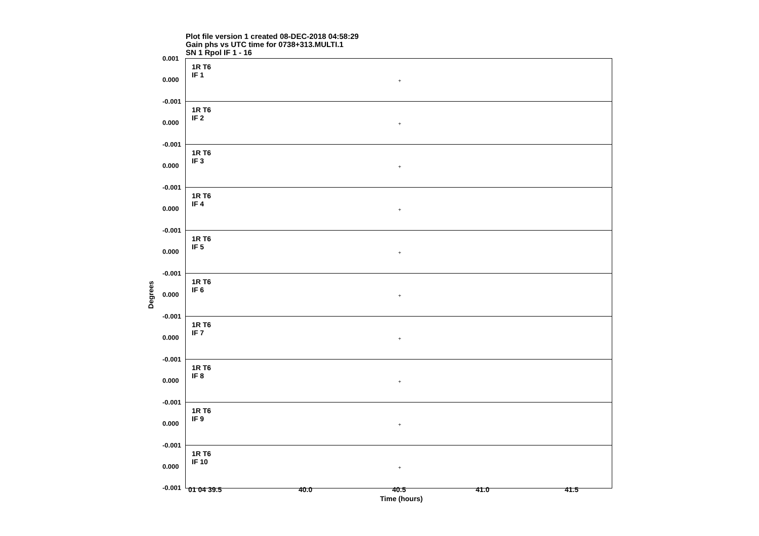Plot file version 1 created 08-DEC-2018 04:58:29
Gain phs vs UTC time for 0738+313.MULTI.1
SN 1 Rpol IF 1 - 16
Degrees
0.001
0.000
1R T6
IF 1
+
-0.001
0.000
1R T6
IF 2
+
-0.001
0.000
1R T6
IF 3
+
-0.001
0.000
1R T6
IF 4
+
-0.001
0.000
1R T6
IF 5
+
-0.001
0.000
1R T6
IF 6
+
-0.001
0.000
1R T6
IF 7
+
-0.001
0.000
1R T6
IF 8
+
-0.001
0.000
1R T6
IF 9
+
-0.001
0.000
-0.001
1R T6
IF 10
+
01 04 39.5 40.0 40.5 41.0 41.5
Time (hours)